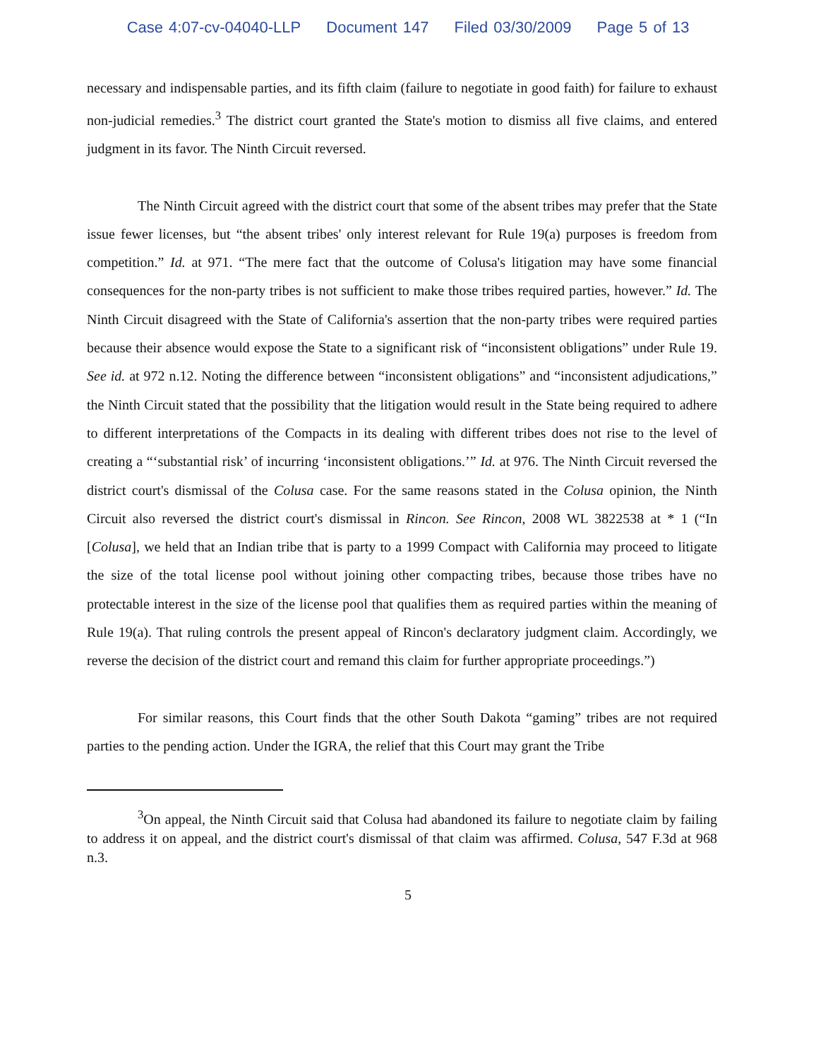Case 4:07-cv-04040-LLP Document 147 Filed 03/30/2009 Page 5 of 13
necessary and indispensable parties, and its fifth claim (failure to negotiate in good faith) for failure to exhaust non-judicial remedies.<sup>3</sup> The district court granted the State's motion to dismiss all five claims, and entered judgment in its favor. The Ninth Circuit reversed.
The Ninth Circuit agreed with the district court that some of the absent tribes may prefer that the State issue fewer licenses, but “the absent tribes' only interest relevant for Rule 19(a) purposes is freedom from competition.” Id. at 971. “The mere fact that the outcome of Colusa's litigation may have some financial consequences for the non-party tribes is not sufficient to make those tribes required parties, however.” Id. The Ninth Circuit disagreed with the State of California's assertion that the non-party tribes were required parties because their absence would expose the State to a significant risk of “inconsistent obligations” under Rule 19. See id. at 972 n.12. Noting the difference between “inconsistent obligations” and “inconsistent adjudications,” the Ninth Circuit stated that the possibility that the litigation would result in the State being required to adhere to different interpretations of the Compacts in its dealing with different tribes does not rise to the level of creating a “‘substantial risk’ of incurring ‘inconsistent obligations.’” Id. at 976. The Ninth Circuit reversed the district court's dismissal of the Colusa case. For the same reasons stated in the Colusa opinion, the Ninth Circuit also reversed the district court's dismissal in Rincon. See Rincon, 2008 WL 3822538 at * 1 (“In [Colusa], we held that an Indian tribe that is party to a 1999 Compact with California may proceed to litigate the size of the total license pool without joining other compacting tribes, because those tribes have no protectable interest in the size of the license pool that qualifies them as required parties within the meaning of Rule 19(a). That ruling controls the present appeal of Rincon's declaratory judgment claim. Accordingly, we reverse the decision of the district court and remand this claim for further appropriate proceedings.”)
For similar reasons, this Court finds that the other South Dakota “gaming” tribes are not required parties to the pending action. Under the IGRA, the relief that this Court may grant the Tribe
<sup>3</sup> On appeal, the Ninth Circuit said that Colusa had abandoned its failure to negotiate claim by failing to address it on appeal, and the district court's dismissal of that claim was affirmed. Colusa, 547 F.3d at 968 n.3.
5